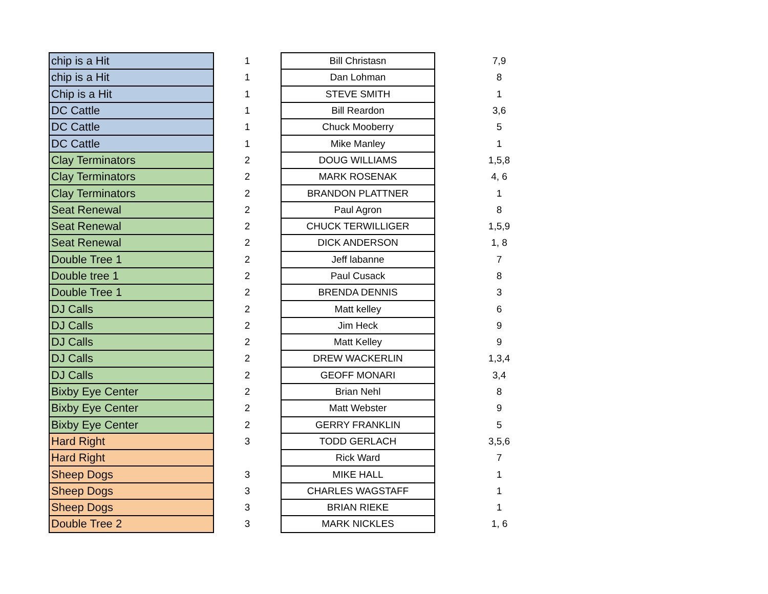| chip is a Hit | 1 | Bill Christasn | 7,9 |
| chip is a Hit | 1 | Dan Lohman | 8 |
| Chip is a Hit | 1 | STEVE SMITH | 1 |
| DC Cattle | 1 | Bill Reardon | 3,6 |
| DC Cattle | 1 | Chuck Mooberry | 5 |
| DC Cattle | 1 | Mike Manley | 1 |
| Clay Terminators | 2 | DOUG WILLIAMS | 1,5,8 |
| Clay Terminators | 2 | MARK ROSENAK | 4, 6 |
| Clay Terminators | 2 | BRANDON PLATTNER | 1 |
| Seat Renewal | 2 | Paul Agron | 8 |
| Seat Renewal | 2 | CHUCK TERWILLIGER | 1,5,9 |
| Seat Renewal | 2 | DICK ANDERSON | 1, 8 |
| Double Tree 1 | 2 | Jeff labanne | 7 |
| Double tree 1 | 2 | Paul Cusack | 8 |
| Double Tree 1 | 2 | BRENDA DENNIS | 3 |
| DJ Calls | 2 | Matt kelley | 6 |
| DJ Calls | 2 | Jim Heck | 9 |
| DJ Calls | 2 | Matt Kelley | 9 |
| DJ Calls | 2 | DREW WACKERLIN | 1,3,4 |
| DJ Calls | 2 | GEOFF MONARI | 3,4 |
| Bixby Eye Center | 2 | Brian Nehl | 8 |
| Bixby Eye Center | 2 | Matt Webster | 9 |
| Bixby Eye Center | 2 | GERRY FRANKLIN | 5 |
| Hard Right | 3 | TODD GERLACH | 3,5,6 |
| Hard Right | | Rick Ward | 7 |
| Sheep Dogs | 3 | MIKE HALL | 1 |
| Sheep Dogs | 3 | CHARLES WAGSTAFF | 1 |
| Sheep Dogs | 3 | BRIAN RIEKE | 1 |
| Double Tree 2 | 3 | MARK NICKLES | 1, 6 |